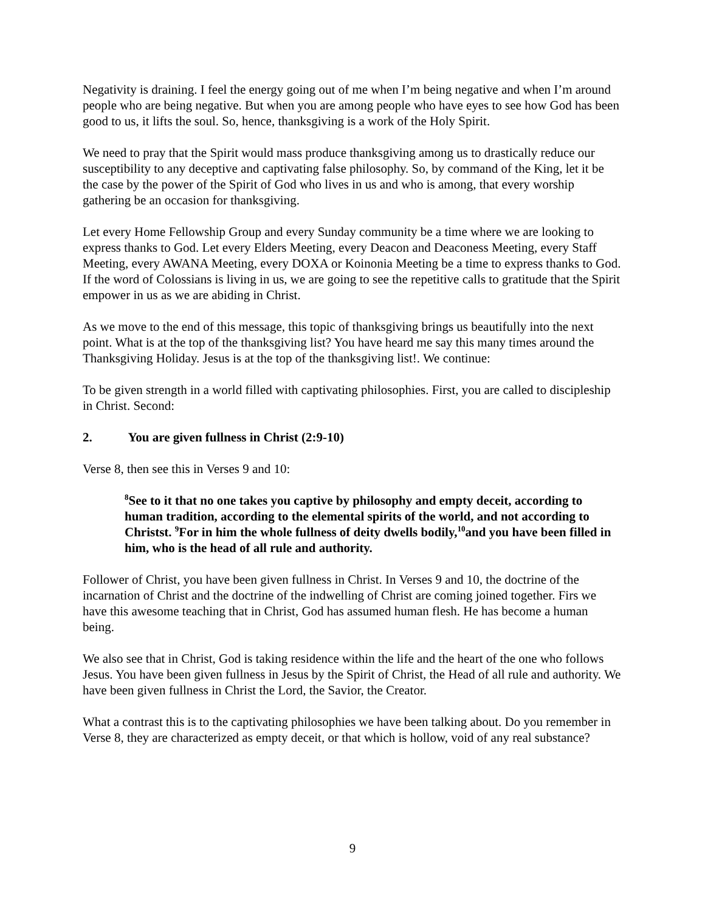Negativity is draining. I feel the energy going out of me when I’m being negative and when I’m around people who are being negative. But when you are among people who have eyes to see how God has been good to us, it lifts the soul. So, hence, thanksgiving is a work of the Holy Spirit.
We need to pray that the Spirit would mass produce thanksgiving among us to drastically reduce our susceptibility to any deceptive and captivating false philosophy. So, by command of the King, let it be the case by the power of the Spirit of God who lives in us and who is among, that every worship gathering be an occasion for thanksgiving.
Let every Home Fellowship Group and every Sunday community be a time where we are looking to express thanks to God. Let every Elders Meeting, every Deacon and Deaconess Meeting, every Staff Meeting, every AWANA Meeting, every DOXA or Koinonia Meeting be a time to express thanks to God. If the word of Colossians is living in us, we are going to see the repetitive calls to gratitude that the Spirit empower in us as we are abiding in Christ.
As we move to the end of this message, this topic of thanksgiving brings us beautifully into the next point. What is at the top of the thanksgiving list? You have heard me say this many times around the Thanksgiving Holiday. Jesus is at the top of the thanksgiving list!. We continue:
To be given strength in a world filled with captivating philosophies. First, you are called to discipleship in Christ. Second:
2. You are given fullness in Christ (2:9-10)
Verse 8, then see this in Verses 9 and 10:
<sup>8</sup> See to it that no one takes you captive by philosophy and empty deceit, according to human tradition, according to the elemental spirits of the world, and not according to Christst. <sup>9</sup>For in him the whole fullness of deity dwells bodily,<sup>10</sup>and you have been filled in him, who is the head of all rule and authority.
Follower of Christ, you have been given fullness in Christ. In Verses 9 and 10, the doctrine of the incarnation of Christ and the doctrine of the indwelling of Christ are coming joined together. Firs we have this awesome teaching that in Christ, God has assumed human flesh. He has become a human being.
We also see that in Christ, God is taking residence within the life and the heart of the one who follows Jesus. You have been given fullness in Jesus by the Spirit of Christ, the Head of all rule and authority. We have been given fullness in Christ the Lord, the Savior, the Creator.
What a contrast this is to the captivating philosophies we have been talking about. Do you remember in Verse 8, they are characterized as empty deceit, or that which is hollow, void of any real substance?
9